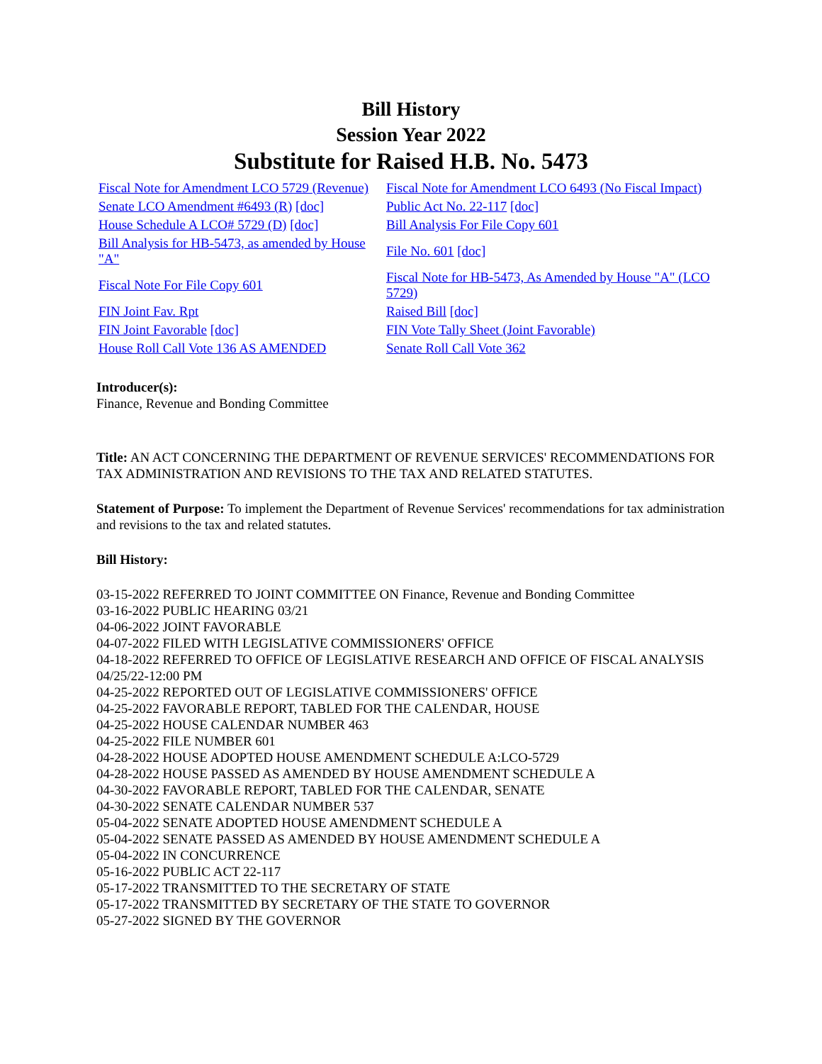Bill History
Session Year 2022
Substitute for Raised H.B. No. 5473
| Fiscal Note for Amendment LCO 5729 (Revenue) | Fiscal Note for Amendment LCO 6493 (No Fiscal Impact) |
| Senate LCO Amendment #6493 (R) [doc] | Public Act No. 22-117 [doc] |
| House Schedule A LCO# 5729 (D) [doc] | Bill Analysis For File Copy 601 |
| Bill Analysis for HB-5473, as amended by House "A" | File No. 601 [doc] |
| Fiscal Note For File Copy 601 | Fiscal Note for HB-5473, As Amended by House "A" (LCO 5729) |
| FIN Joint Fav. Rpt | Raised Bill [doc] |
| FIN Joint Favorable [doc] | FIN Vote Tally Sheet (Joint Favorable) |
| House Roll Call Vote 136 AS AMENDED | Senate Roll Call Vote 362 |
Introducer(s):
Finance, Revenue and Bonding Committee
Title: AN ACT CONCERNING THE DEPARTMENT OF REVENUE SERVICES' RECOMMENDATIONS FOR TAX ADMINISTRATION AND REVISIONS TO THE TAX AND RELATED STATUTES.
Statement of Purpose: To implement the Department of Revenue Services' recommendations for tax administration and revisions to the tax and related statutes.
Bill History:
03-15-2022 REFERRED TO JOINT COMMITTEE ON Finance, Revenue and Bonding Committee
03-16-2022 PUBLIC HEARING 03/21
04-06-2022 JOINT FAVORABLE
04-07-2022 FILED WITH LEGISLATIVE COMMISSIONERS' OFFICE
04-18-2022 REFERRED TO OFFICE OF LEGISLATIVE RESEARCH AND OFFICE OF FISCAL ANALYSIS 04/25/22-12:00 PM
04-25-2022 REPORTED OUT OF LEGISLATIVE COMMISSIONERS' OFFICE
04-25-2022 FAVORABLE REPORT, TABLED FOR THE CALENDAR, HOUSE
04-25-2022 HOUSE CALENDAR NUMBER 463
04-25-2022 FILE NUMBER 601
04-28-2022 HOUSE ADOPTED HOUSE AMENDMENT SCHEDULE A:LCO-5729
04-28-2022 HOUSE PASSED AS AMENDED BY HOUSE AMENDMENT SCHEDULE A
04-30-2022 FAVORABLE REPORT, TABLED FOR THE CALENDAR, SENATE
04-30-2022 SENATE CALENDAR NUMBER 537
05-04-2022 SENATE ADOPTED HOUSE AMENDMENT SCHEDULE A
05-04-2022 SENATE PASSED AS AMENDED BY HOUSE AMENDMENT SCHEDULE A
05-04-2022 IN CONCURRENCE
05-16-2022 PUBLIC ACT 22-117
05-17-2022 TRANSMITTED TO THE SECRETARY OF STATE
05-17-2022 TRANSMITTED BY SECRETARY OF THE STATE TO GOVERNOR
05-27-2022 SIGNED BY THE GOVERNOR